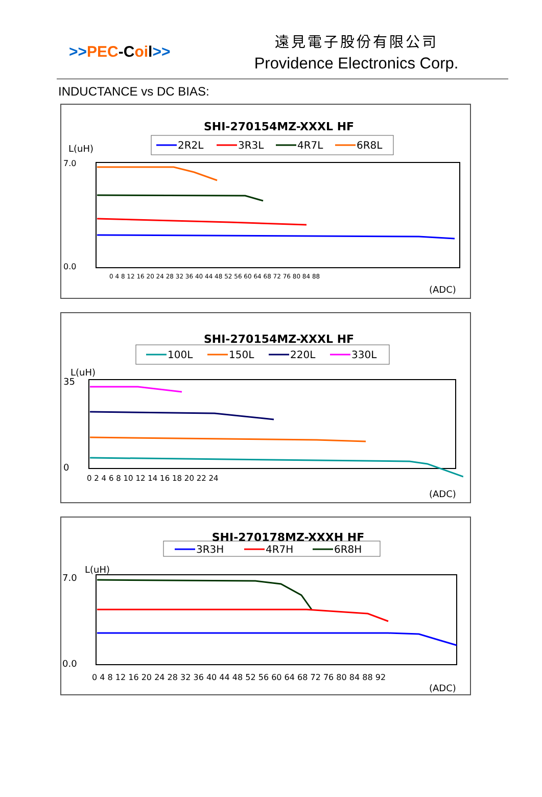>>PEC-Coil>>
遠見電子股份有限公司
Providence Electronics Corp.
INDUCTANCE vs DC BIAS:
SHI-270154MZ-XXXL HF
2R2L
3R3L
4R7L
6R8L
L(uH)
0.0
7.0
0 4 8 12 16 20 24 28 32 36 40 44 48 52 56 60 64 68 72 76 80 84 88
(ADC)
SHI-270154MZ-XXXL HF
100L
150L
220L
330L
L(uH)
35
0
0 2 4 6 8 10 12 14 16 18 20 22 24
(ADC)
SHI-270178MZ-XXXH HF
3R3H
4R7H
6R8H
L(uH)
7.0
0.0
0 4 8 12 16 20 24 28 32 36 40 44 48 52 56 60 64 68 72 76 80 84 88 92
(ADC)